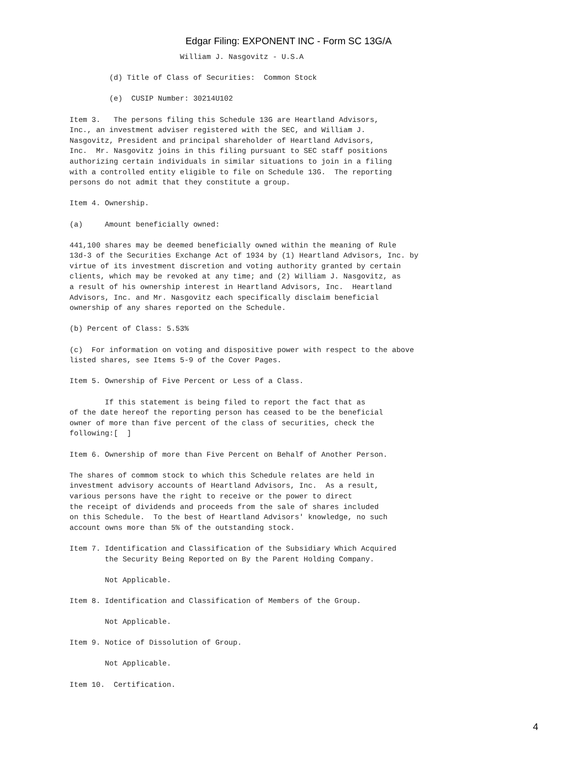Edgar Filing: EXPONENT INC - Form SC 13G/A
                         William J. Nasgovitz - U.S.A

         (d) Title of Class of Securities:  Common Stock

         (e)  CUSIP Number: 30214U102

Item 3.   The persons filing this Schedule 13G are Heartland Advisors,
Inc., an investment adviser registered with the SEC, and William J.
Nasgovitz, President and principal shareholder of Heartland Advisors,
Inc.  Mr. Nasgovitz joins in this filing pursuant to SEC staff positions
authorizing certain individuals in similar situations to join in a filing
with a controlled entity eligible to file on Schedule 13G.  The reporting
persons do not admit that they constitute a group.

Item 4. Ownership.

(a)     Amount beneficially owned:

441,100 shares may be deemed beneficially owned within the meaning of Rule
13d-3 of the Securities Exchange Act of 1934 by (1) Heartland Advisors, Inc. by
virtue of its investment discretion and voting authority granted by certain
clients, which may be revoked at any time; and (2) William J. Nasgovitz, as
a result of his ownership interest in Heartland Advisors, Inc.  Heartland
Advisors, Inc. and Mr. Nasgovitz each specifically disclaim beneficial
ownership of any shares reported on the Schedule.

(b) Percent of Class: 5.53%

(c)  For information on voting and dispositive power with respect to the above
listed shares, see Items 5-9 of the Cover Pages.

Item 5. Ownership of Five Percent or Less of a Class.

        If this statement is being filed to report the fact that as
of the date hereof the reporting person has ceased to be the beneficial
owner of more than five percent of the class of securities, check the
following:[  ]

Item 6. Ownership of more than Five Percent on Behalf of Another Person.

The shares of commom stock to which this Schedule relates are held in
investment advisory accounts of Heartland Advisors, Inc.  As a result,
various persons have the right to receive or the power to direct
the receipt of dividends and proceeds from the sale of shares included
on this Schedule.  To the best of Heartland Advisors' knowledge, no such
account owns more than 5% of the outstanding stock.

Item 7. Identification and Classification of the Subsidiary Which Acquired
        the Security Being Reported on By the Parent Holding Company.

        Not Applicable.

Item 8. Identification and Classification of Members of the Group.

        Not Applicable.

Item 9. Notice of Dissolution of Group.

        Not Applicable.

Item 10.  Certification.
4